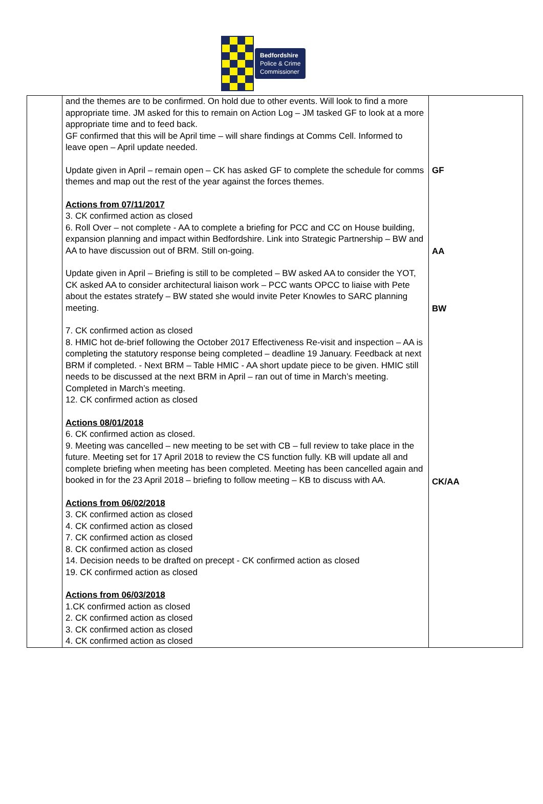Bedfordshire
Police & Crime
Commissioner
| | and the themes are to be confirmed. On hold due to other events. Will look to find a more appropriate time. JM asked for this to remain on Action Log – JM tasked GF to look at a more appropriate time and to feed back. GF confirmed that this will be April time – will share findings at Comms Cell. Informed to leave open – April update needed. Update given in April – remain open – CK has asked GF to complete the schedule for comms themes and map out the rest of the year against the forces themes. Actions from 07/11/2017 3. CK confirmed action as closed 6. Roll Over – not complete - AA to complete a briefing for PCC and CC on House building, expansion planning and impact within Bedfordshire. Link into Strategic Partnership – BW and AA to have discussion out of BRM. Still on-going. Update given in April – Briefing is still to be completed – BW asked AA to consider the YOT, CK asked AA to consider architectural liaison work – PCC wants OPCC to liaise with Pete about the estates stratefy – BW stated she would invite Peter Knowles to SARC planning meeting. 7. CK confirmed action as closed 8. HMIC hot de-brief following the October 2017 Effectiveness Re-visit and inspection – AA is completing the statutory response being completed – deadline 19 January. Feedback at next BRM if completed. - Next BRM – Table HMIC - AA short update piece to be given. HMIC still needs to be discussed at the next BRM in April – ran out of time in March’s meeting. Completed in March’s meeting. 12. CK confirmed action as closed Actions 08/01/2018 6. CK confirmed action as closed. 9. Meeting was cancelled – new meeting to be set with CB – full review to take place in the future. Meeting set for 17 April 2018 to review the CS function fully. KB will update all and complete briefing when meeting has been completed. Meeting has been cancelled again and booked in for the 23 April 2018 – briefing to follow meeting – KB to discuss with AA. Actions from 06/02/2018 3. CK confirmed action as closed 4. CK confirmed action as closed 7. CK confirmed action as closed 8. CK confirmed action as closed 14. Decision needs to be drafted on precept - CK confirmed action as closed 19. CK confirmed action as closed Actions from 06/03/2018 1.CK confirmed action as closed 2. CK confirmed action as closed 3. CK confirmed action as closed 4. CK confirmed action as closed | GF AA BW CK/AA |